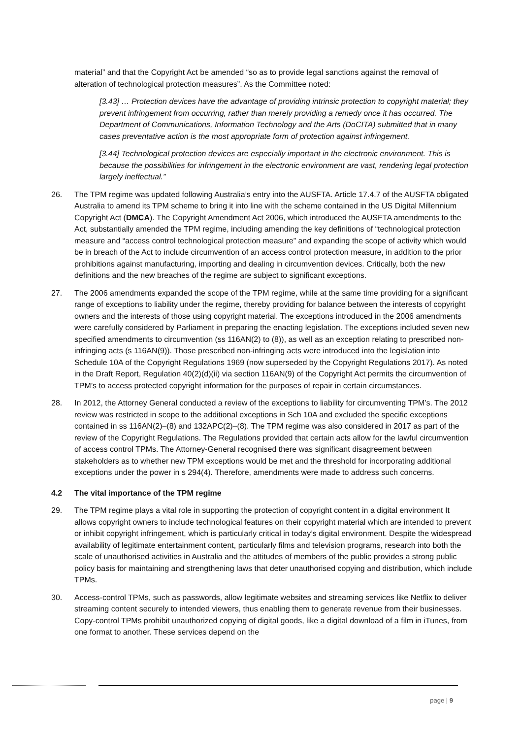material” and that the Copyright Act be amended “so as to provide legal sanctions against the removal of alteration of technological protection measures”. As the Committee noted:
[3.43] … Protection devices have the advantage of providing intrinsic protection to copyright material; they prevent infringement from occurring, rather than merely providing a remedy once it has occurred. The Department of Communications, Information Technology and the Arts (DoCITA) submitted that in many cases preventative action is the most appropriate form of protection against infringement.
[3.44] Technological protection devices are especially important in the electronic environment. This is because the possibilities for infringement in the electronic environment are vast, rendering legal protection largely ineffectual.”
26. The TPM regime was updated following Australia’s entry into the AUSFTA. Article 17.4.7 of the AUSFTA obligated Australia to amend its TPM scheme to bring it into line with the scheme contained in the US Digital Millennium Copyright Act (DMCA). The Copyright Amendment Act 2006, which introduced the AUSFTA amendments to the Act, substantially amended the TPM regime, including amending the key definitions of “technological protection measure and “access control technological protection measure” and expanding the scope of activity which would be in breach of the Act to include circumvention of an access control protection measure, in addition to the prior prohibitions against manufacturing, importing and dealing in circumvention devices. Critically, both the new definitions and the new breaches of the regime are subject to significant exceptions.
27. The 2006 amendments expanded the scope of the TPM regime, while at the same time providing for a significant range of exceptions to liability under the regime, thereby providing for balance between the interests of copyright owners and the interests of those using copyright material. The exceptions introduced in the 2006 amendments were carefully considered by Parliament in preparing the enacting legislation. The exceptions included seven new specified amendments to circumvention (ss 116AN(2) to (8)), as well as an exception relating to prescribed non-infringing acts (s 116AN(9)). Those prescribed non-infringing acts were introduced into the legislation into Schedule 10A of the Copyright Regulations 1969 (now superseded by the Copyright Regulations 2017). As noted in the Draft Report, Regulation 40(2)(d)(ii) via section 116AN(9) of the Copyright Act permits the circumvention of TPM’s to access protected copyright information for the purposes of repair in certain circumstances.
28. In 2012, the Attorney General conducted a review of the exceptions to liability for circumventing TPM’s. The 2012 review was restricted in scope to the additional exceptions in Sch 10A and excluded the specific exceptions contained in ss 116AN(2)–(8) and 132APC(2)–(8). The TPM regime was also considered in 2017 as part of the review of the Copyright Regulations. The Regulations provided that certain acts allow for the lawful circumvention of access control TPMs. The Attorney-General recognised there was significant disagreement between stakeholders as to whether new TPM exceptions would be met and the threshold for incorporating additional exceptions under the power in s 294(4). Therefore, amendments were made to address such concerns.
4.2 The vital importance of the TPM regime
29. The TPM regime plays a vital role in supporting the protection of copyright content in a digital environment It allows copyright owners to include technological features on their copyright material which are intended to prevent or inhibit copyright infringement, which is particularly critical in today’s digital environment. Despite the widespread availability of legitimate entertainment content, particularly films and television programs, research into both the scale of unauthorised activities in Australia and the attitudes of members of the public provides a strong public policy basis for maintaining and strengthening laws that deter unauthorised copying and distribution, which include TPMs.
30. Access-control TPMs, such as passwords, allow legitimate websites and streaming services like Netflix to deliver streaming content securely to intended viewers, thus enabling them to generate revenue from their businesses. Copy-control TPMs prohibit unauthorized copying of digital goods, like a digital download of a film in iTunes, from one format to another. These services depend on the
page | 9